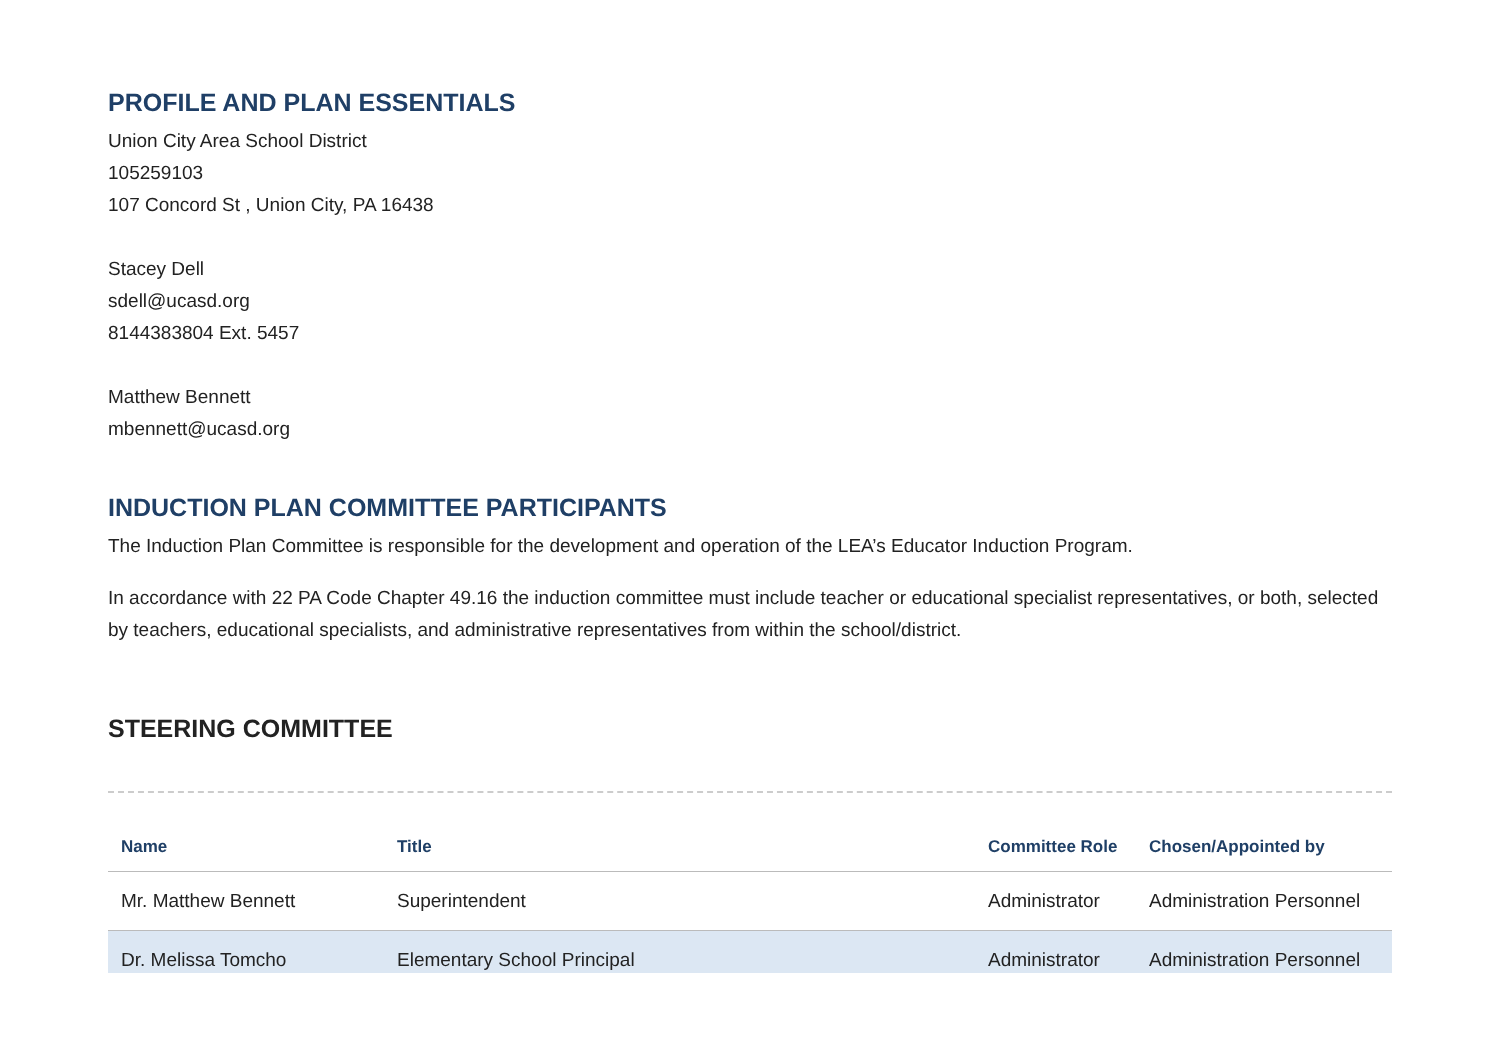PROFILE AND PLAN ESSENTIALS
Union City Area School District
105259103
107 Concord St , Union City, PA 16438
Stacey Dell
sdell@ucasd.org
8144383804 Ext. 5457
Matthew Bennett
mbennett@ucasd.org
INDUCTION PLAN COMMITTEE PARTICIPANTS
The Induction Plan Committee is responsible for the development and operation of the LEA’s Educator Induction Program.
In accordance with 22 PA Code Chapter 49.16 the induction committee must include teacher or educational specialist representatives, or both, selected by teachers, educational specialists, and administrative representatives from within the school/district.
STEERING COMMITTEE
| Name | Title | Committee Role | Chosen/Appointed by |
| --- | --- | --- | --- |
| Mr. Matthew Bennett | Superintendent | Administrator | Administration Personnel |
| Dr. Melissa Tomcho | Elementary School Principal | Administrator | Administration Personnel |